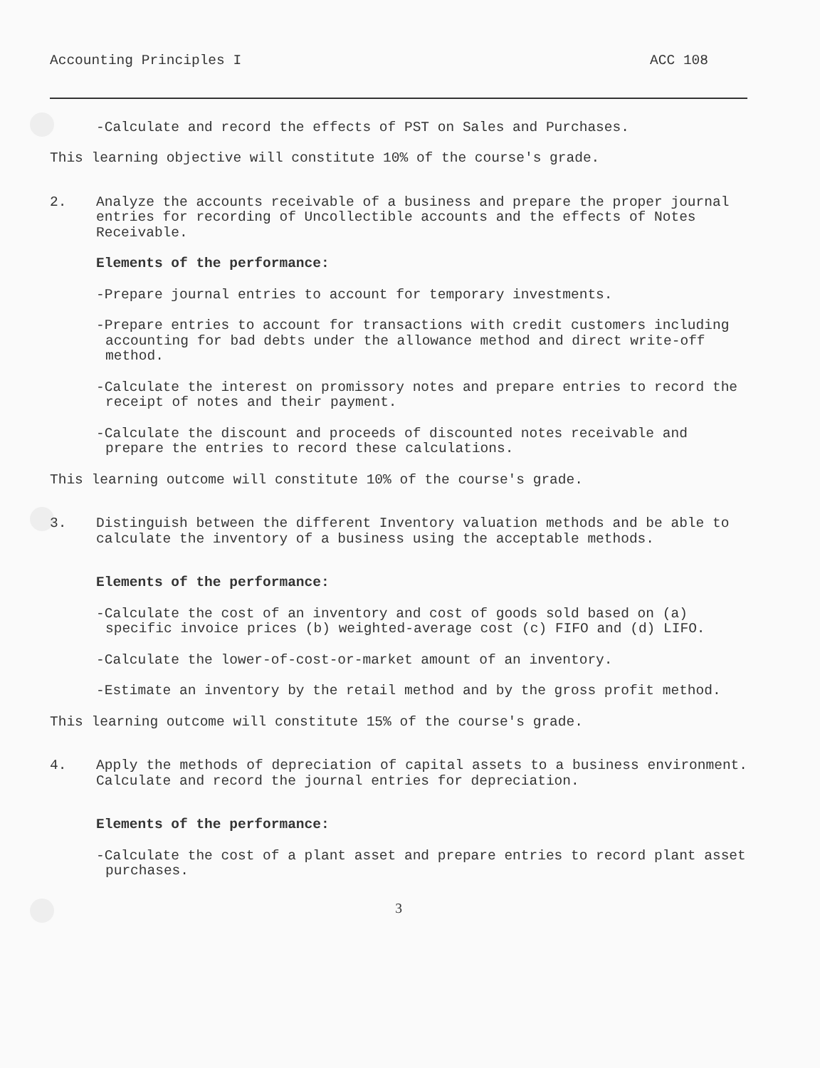Accounting Principles I ACC 108
-Calculate and record the effects of PST on Sales and Purchases.
This learning objective will constitute 10% of the course's grade.
2. Analyze the accounts receivable of a business and prepare the proper journal entries for recording of Uncollectible accounts and the effects of Notes Receivable.
Elements of the performance:
-Prepare journal entries to account for temporary investments.
-Prepare entries to account for transactions with credit customers including accounting for bad debts under the allowance method and direct write-off method.
-Calculate the interest on promissory notes and prepare entries to record the receipt of notes and their payment.
-Calculate the discount and proceeds of discounted notes receivable and prepare the entries to record these calculations.
This learning outcome will constitute 10% of the course's grade.
3. Distinguish between the different Inventory valuation methods and be able to calculate the inventory of a business using the acceptable methods.
Elements of the performance:
-Calculate the cost of an inventory and cost of goods sold based on (a) specific invoice prices (b) weighted-average cost (c) FIFO and (d) LIFO.
-Calculate the lower-of-cost-or-market amount of an inventory.
-Estimate an inventory by the retail method and by the gross profit method.
This learning outcome will constitute 15% of the course's grade.
4. Apply the methods of depreciation of capital assets to a business environment. Calculate and record the journal entries for depreciation.
Elements of the performance:
-Calculate the cost of a plant asset and prepare entries to record plant asset purchases.
3